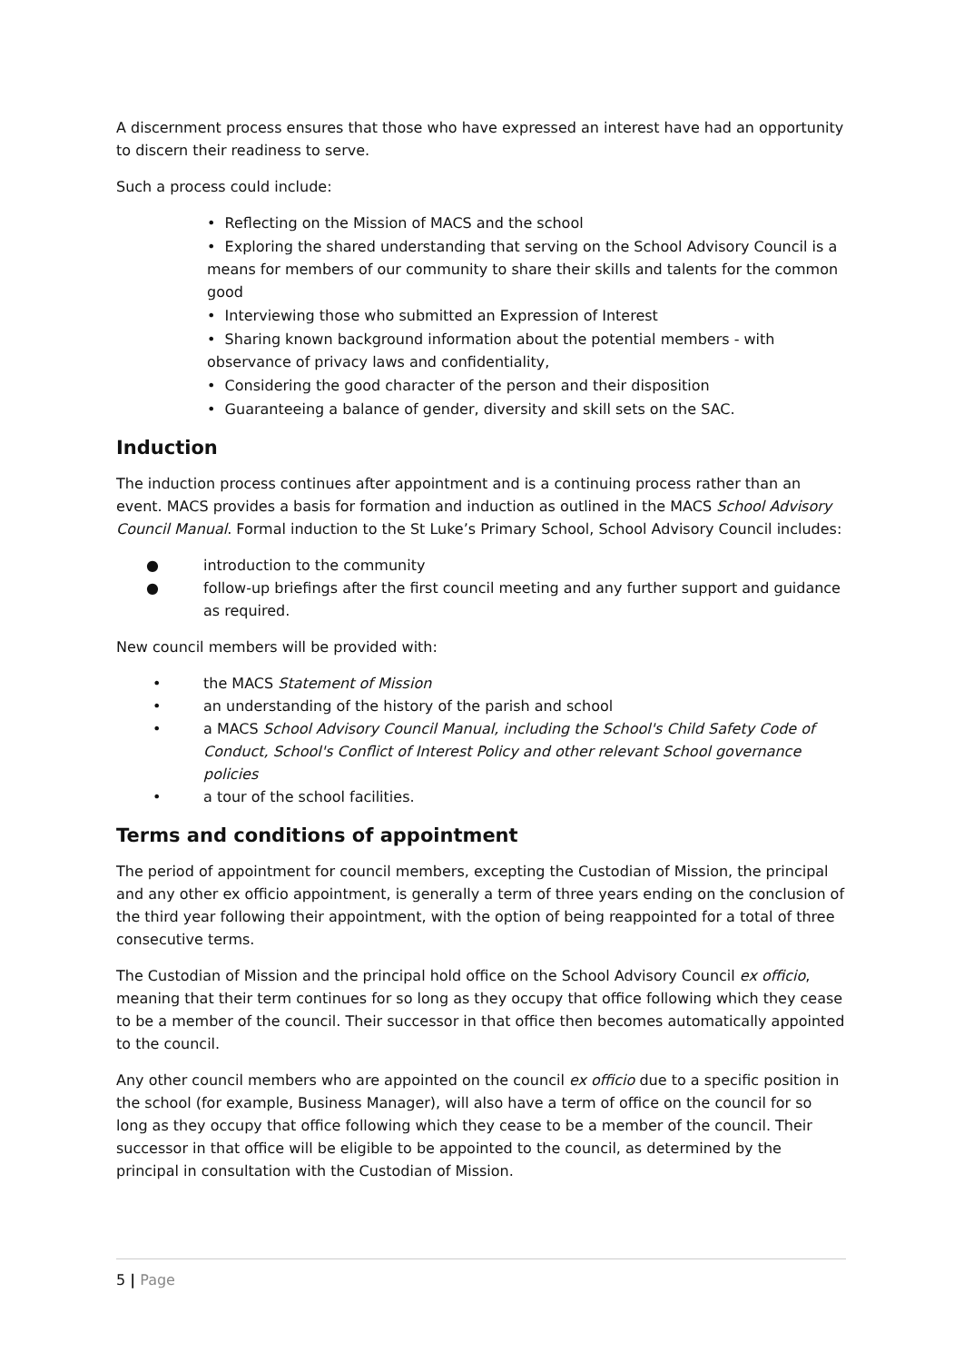A discernment process ensures that those who have expressed an interest have had an opportunity to discern their readiness to serve.
Such a process could include:
• Reflecting on the Mission of MACS and the school
• Exploring the shared understanding that serving on the School Advisory Council is a means for members of our community to share their skills and talents for the common good
• Interviewing those who submitted an Expression of Interest
• Sharing known background information about the potential members - with observance of privacy laws and confidentiality,
• Considering the good character of the person and their disposition
• Guaranteeing a balance of gender, diversity and skill sets on the SAC.
Induction
The induction process continues after appointment and is a continuing process rather than an event. MACS provides a basis for formation and induction as outlined in the MACS School Advisory Council Manual. Formal induction to the St Luke’s Primary School, School Advisory Council includes:
● introduction to the community
● follow-up briefings after the first council meeting and any further support and guidance as required.
New council members will be provided with:
• the MACS Statement of Mission
• an understanding of the history of the parish and school
• a MACS School Advisory Council Manual, including the School's Child Safety Code of Conduct, School's Conflict of Interest Policy and other relevant School governance policies
• a tour of the school facilities.
Terms and conditions of appointment
The period of appointment for council members, excepting the Custodian of Mission, the principal and any other ex officio appointment, is generally a term of three years ending on the conclusion of the third year following their appointment, with the option of being reappointed for a total of three consecutive terms.
The Custodian of Mission and the principal hold office on the School Advisory Council ex officio, meaning that their term continues for so long as they occupy that office following which they cease to be a member of the council. Their successor in that office then becomes automatically appointed to the council.
Any other council members who are appointed on the council ex officio due to a specific position in the school (for example, Business Manager), will also have a term of office on the council for so long as they occupy that office following which they cease to be a member of the council. Their successor in that office will be eligible to be appointed to the council, as determined by the principal in consultation with the Custodian of Mission.
5 | Page